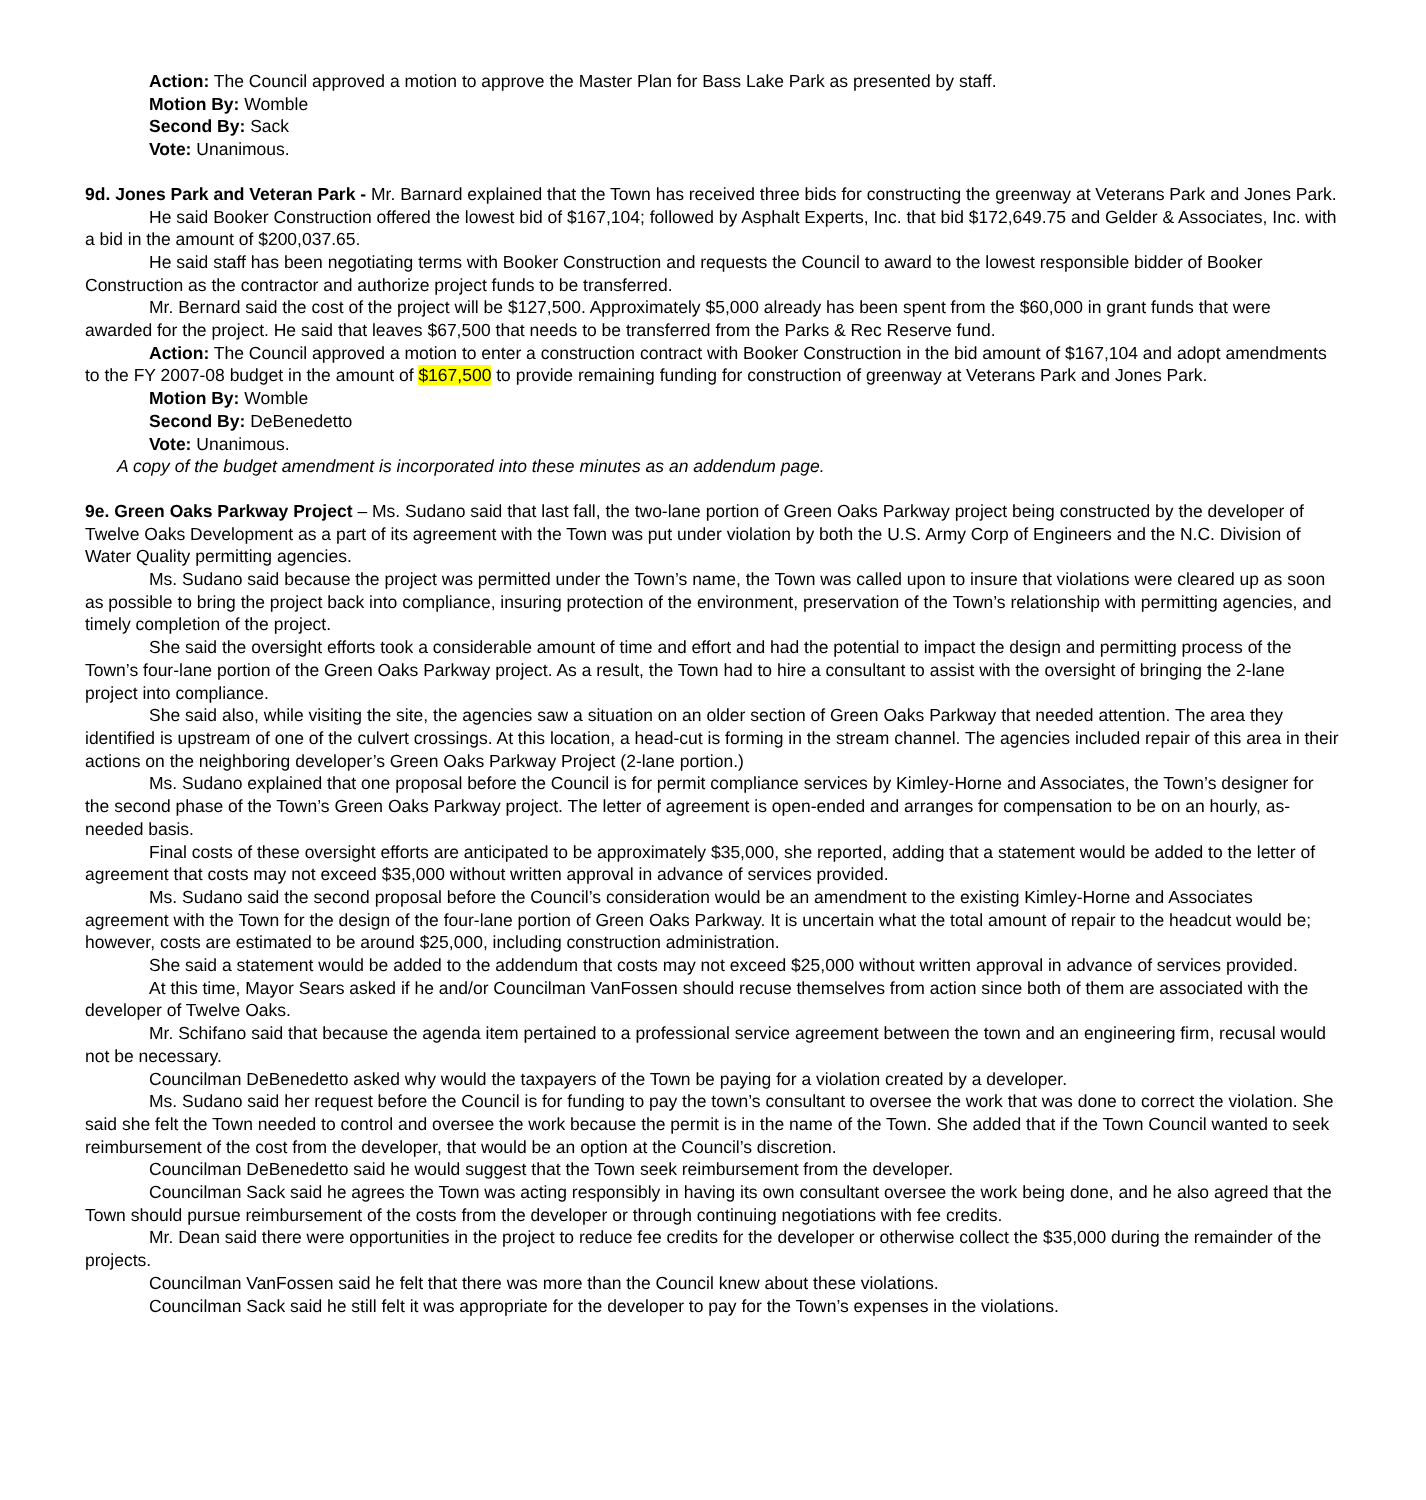Action: The Council approved a motion to approve the Master Plan for Bass Lake Park as presented by staff.
Motion By: Womble
Second By: Sack
Vote: Unanimous.
9d. Jones Park and Veteran Park - Mr. Barnard explained that the Town has received three bids for constructing the greenway at Veterans Park and Jones Park.
He said Booker Construction offered the lowest bid of $167,104; followed by Asphalt Experts, Inc. that bid $172,649.75 and Gelder & Associates, Inc. with a bid in the amount of $200,037.65.
He said staff has been negotiating terms with Booker Construction and requests the Council to award to the lowest responsible bidder of Booker Construction as the contractor and authorize project funds to be transferred.
Mr. Bernard said the cost of the project will be $127,500. Approximately $5,000 already has been spent from the $60,000 in grant funds that were awarded for the project. He said that leaves $67,500 that needs to be transferred from the Parks & Rec Reserve fund.
Action: The Council approved a motion to enter a construction contract with Booker Construction in the bid amount of $167,104 and adopt amendments to the FY 2007-08 budget in the amount of $167,500 to provide remaining funding for construction of greenway at Veterans Park and Jones Park.
Motion By: Womble
Second By: DeBenedetto
Vote: Unanimous.
A copy of the budget amendment is incorporated into these minutes as an addendum page.
9e. Green Oaks Parkway Project – Ms. Sudano said that last fall, the two-lane portion of Green Oaks Parkway project being constructed by the developer of Twelve Oaks Development as a part of its agreement with the Town was put under violation by both the U.S. Army Corp of Engineers and the N.C. Division of Water Quality permitting agencies.
Ms. Sudano said because the project was permitted under the Town’s name, the Town was called upon to insure that violations were cleared up as soon as possible to bring the project back into compliance, insuring protection of the environment, preservation of the Town’s relationship with permitting agencies, and timely completion of the project.
She said the oversight efforts took a considerable amount of time and effort and had the potential to impact the design and permitting process of the Town’s four-lane portion of the Green Oaks Parkway project. As a result, the Town had to hire a consultant to assist with the oversight of bringing the 2-lane project into compliance.
She said also, while visiting the site, the agencies saw a situation on an older section of Green Oaks Parkway that needed attention. The area they identified is upstream of one of the culvert crossings. At this location, a head-cut is forming in the stream channel. The agencies included repair of this area in their actions on the neighboring developer’s Green Oaks Parkway Project (2-lane portion.)
Ms. Sudano explained that one proposal before the Council is for permit compliance services by Kimley-Horne and Associates, the Town’s designer for the second phase of the Town’s Green Oaks Parkway project. The letter of agreement is open-ended and arranges for compensation to be on an hourly, as-needed basis.
Final costs of these oversight efforts are anticipated to be approximately $35,000, she reported, adding that a statement would be added to the letter of agreement that costs may not exceed $35,000 without written approval in advance of services provided.
Ms. Sudano said the second proposal before the Council’s consideration would be an amendment to the existing Kimley-Horne and Associates agreement with the Town for the design of the four-lane portion of Green Oaks Parkway. It is uncertain what the total amount of repair to the headcut would be; however, costs are estimated to be around $25,000, including construction administration.
She said a statement would be added to the addendum that costs may not exceed $25,000 without written approval in advance of services provided.
At this time, Mayor Sears asked if he and/or Councilman VanFossen should recuse themselves from action since both of them are associated with the developer of Twelve Oaks.
Mr. Schifano said that because the agenda item pertained to a professional service agreement between the town and an engineering firm, recusal would not be necessary.
Councilman DeBenedetto asked why would the taxpayers of the Town be paying for a violation created by a developer.
Ms. Sudano said her request before the Council is for funding to pay the town’s consultant to oversee the work that was done to correct the violation. She said she felt the Town needed to control and oversee the work because the permit is in the name of the Town. She added that if the Town Council wanted to seek reimbursement of the cost from the developer, that would be an option at the Council’s discretion.
Councilman DeBenedetto said he would suggest that the Town seek reimbursement from the developer.
Councilman Sack said he agrees the Town was acting responsibly in having its own consultant oversee the work being done, and he also agreed that the Town should pursue reimbursement of the costs from the developer or through continuing negotiations with fee credits.
Mr. Dean said there were opportunities in the project to reduce fee credits for the developer or otherwise collect the $35,000 during the remainder of the projects.
Councilman VanFossen said he felt that there was more than the Council knew about these violations.
Councilman Sack said he still felt it was appropriate for the developer to pay for the Town’s expenses in the violations.